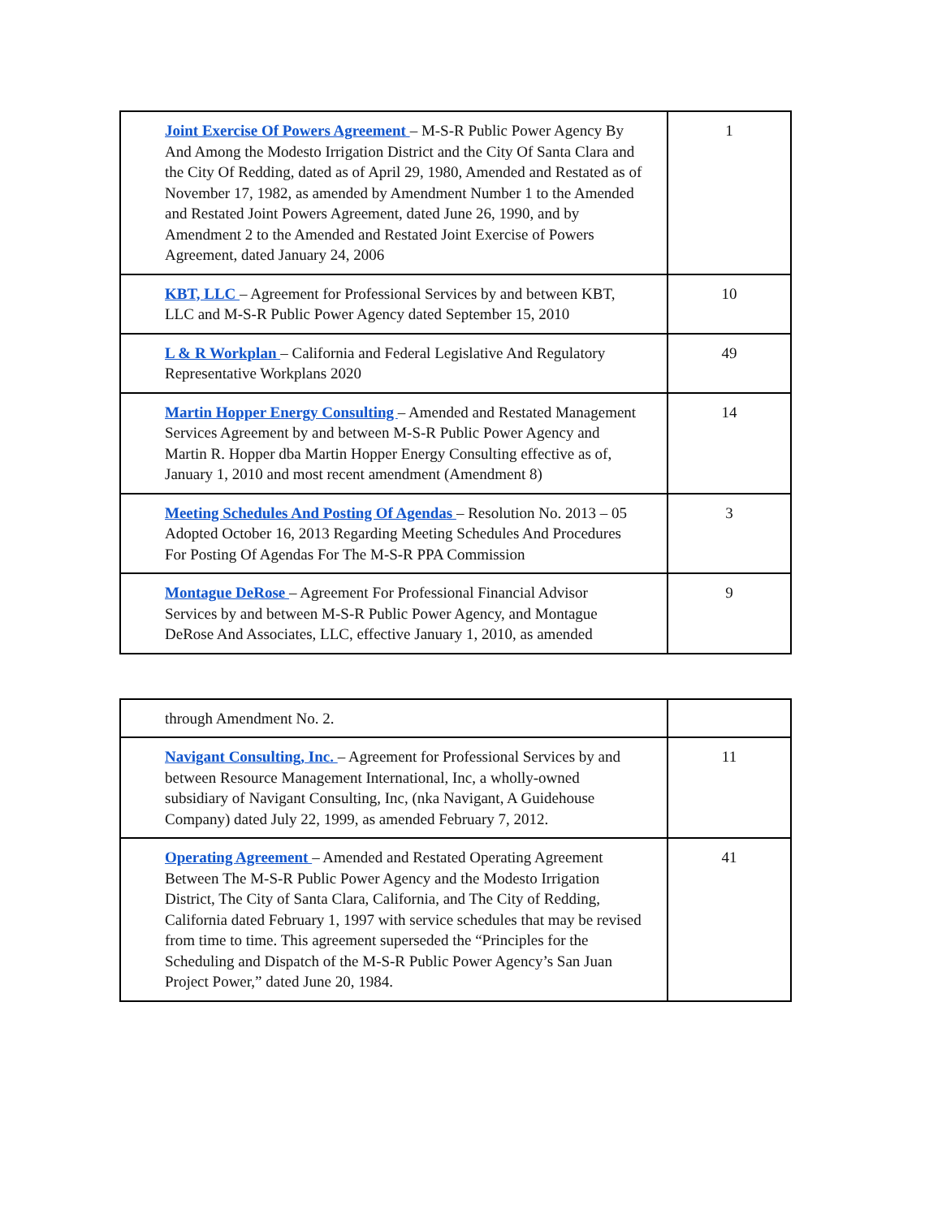| Joint Exercise Of Powers Agreement – M-S-R Public Power Agency By And Among the Modesto Irrigation District and the City Of Santa Clara and the City Of Redding, dated as of April 29, 1980, Amended and Restated as of November 17, 1982, as amended by Amendment Number 1 to the Amended and Restated Joint Powers Agreement, dated June 26, 1990, and by Amendment 2 to the Amended and Restated Joint Exercise of Powers Agreement, dated January 24, 2006 | 1 |
| KBT, LLC – Agreement for Professional Services by and between KBT, LLC and M-S-R Public Power Agency dated September 15, 2010 | 10 |
| L & R Workplan – California and Federal Legislative And Regulatory Representative Workplans 2020 | 49 |
| Martin Hopper Energy Consulting – Amended and Restated Management Services Agreement by and between M-S-R Public Power Agency and Martin R. Hopper dba Martin Hopper Energy Consulting effective as of, January 1, 2010 and most recent amendment (Amendment 8) | 14 |
| Meeting Schedules And Posting Of Agendas – Resolution No. 2013 – 05 Adopted October 16, 2013 Regarding Meeting Schedules And Procedures For Posting Of Agendas For The M-S-R PPA Commission | 3 |
| Montague DeRose – Agreement For Professional Financial Advisor Services by and between M-S-R Public Power Agency, and Montague DeRose And Associates, LLC, effective January 1, 2010, as amended | 9 |
| through Amendment No. 2. | |
| Navigant Consulting, Inc. – Agreement for Professional Services by and between Resource Management International, Inc, a wholly-owned subsidiary of Navigant Consulting, Inc, (nka Navigant, A Guidehouse Company) dated July 22, 1999, as amended February 7, 2012. | 11 |
| Operating Agreement – Amended and Restated Operating Agreement Between The M-S-R Public Power Agency and the Modesto Irrigation District, The City of Santa Clara, California, and The City of Redding, California dated February 1, 1997 with service schedules that may be revised from time to time. This agreement superseded the “Principles for the Scheduling and Dispatch of the M-S-R Public Power Agency’s San Juan Project Power,” dated June 20, 1984. | 41 |